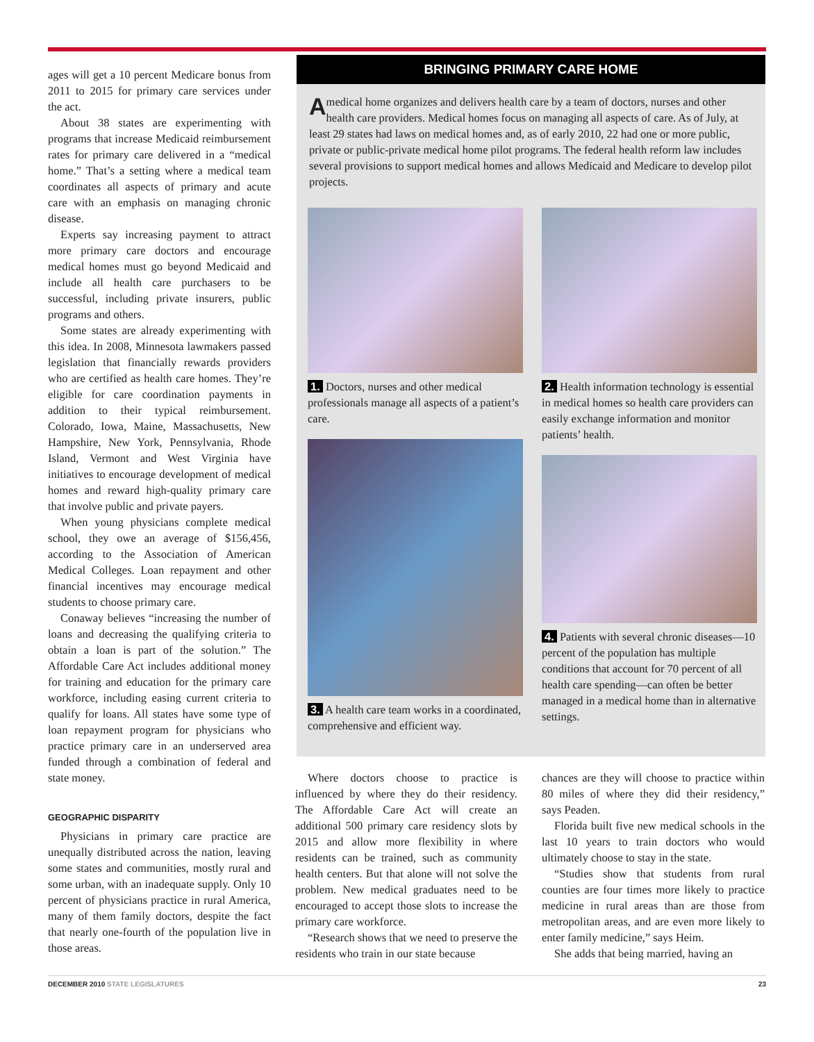ages will get a 10 percent Medicare bonus from 2011 to 2015 for primary care services under the act.
About 38 states are experimenting with programs that increase Medicaid reimbursement rates for primary care delivered in a “medical home.” That’s a setting where a medical team coordinates all aspects of primary and acute care with an emphasis on managing chronic disease.
Experts say increasing payment to attract more primary care doctors and encourage medical homes must go beyond Medicaid and include all health care purchasers to be successful, including private insurers, public programs and others.
Some states are already experimenting with this idea. In 2008, Minnesota lawmakers passed legislation that financially rewards providers who are certified as health care homes. They’re eligible for care coordination payments in addition to their typical reimbursement. Colorado, Iowa, Maine, Massachusetts, New Hampshire, New York, Pennsylvania, Rhode Island, Vermont and West Virginia have initiatives to encourage development of medical homes and reward high-quality primary care that involve public and private payers.
When young physicians complete medical school, they owe an average of $156,456, according to the Association of American Medical Colleges. Loan repayment and other financial incentives may encourage medical students to choose primary care.
Conaway believes “increasing the number of loans and decreasing the qualifying criteria to obtain a loan is part of the solution.” The Affordable Care Act includes additional money for training and education for the primary care workforce, including easing current criteria to qualify for loans. All states have some type of loan repayment program for physicians who practice primary care in an underserved area funded through a combination of federal and state money.
GEOGRAPHIC DISPARITY
Physicians in primary care practice are unequally distributed across the nation, leaving some states and communities, mostly rural and some urban, with an inadequate supply. Only 10 percent of physicians practice in rural America, many of them family doctors, despite the fact that nearly one-fourth of the population live in those areas.
BRINGING PRIMARY CARE HOME
A medical home organizes and delivers health care by a team of doctors, nurses and other health care providers. Medical homes focus on managing all aspects of care. As of July, at least 29 states had laws on medical homes and, as of early 2010, 22 had one or more public, private or public-private medical home pilot programs. The federal health reform law includes several provisions to support medical homes and allows Medicaid and Medicare to develop pilot projects.
1. Doctors, nurses and other medical professionals manage all aspects of a patient’s care.
3. A health care team works in a coordinated, comprehensive and efficient way.
2. Health information technology is essential in medical homes so health care providers can easily exchange information and monitor patients’ health.
4. Patients with several chronic diseases—10 percent of the population has multiple conditions that account for 70 percent of all health care spending—can often be better managed in a medical home than in alternative settings.
Where doctors choose to practice is influenced by where they do their residency. The Affordable Care Act will create an additional 500 primary care residency slots by 2015 and allow more flexibility in where residents can be trained, such as community health centers. But that alone will not solve the problem. New medical graduates need to be encouraged to accept those slots to increase the primary care workforce.
“Research shows that we need to preserve the residents who train in our state because
chances are they will choose to practice within 80 miles of where they did their residency,” says Peaden.
Florida built five new medical schools in the last 10 years to train doctors who would ultimately choose to stay in the state.
“Studies show that students from rural counties are four times more likely to practice medicine in rural areas than are those from metropolitan areas, and are even more likely to enter family medicine,” says Heim.
She adds that being married, having an
DECEMBER 2010 STATE LEGISLATURES 23